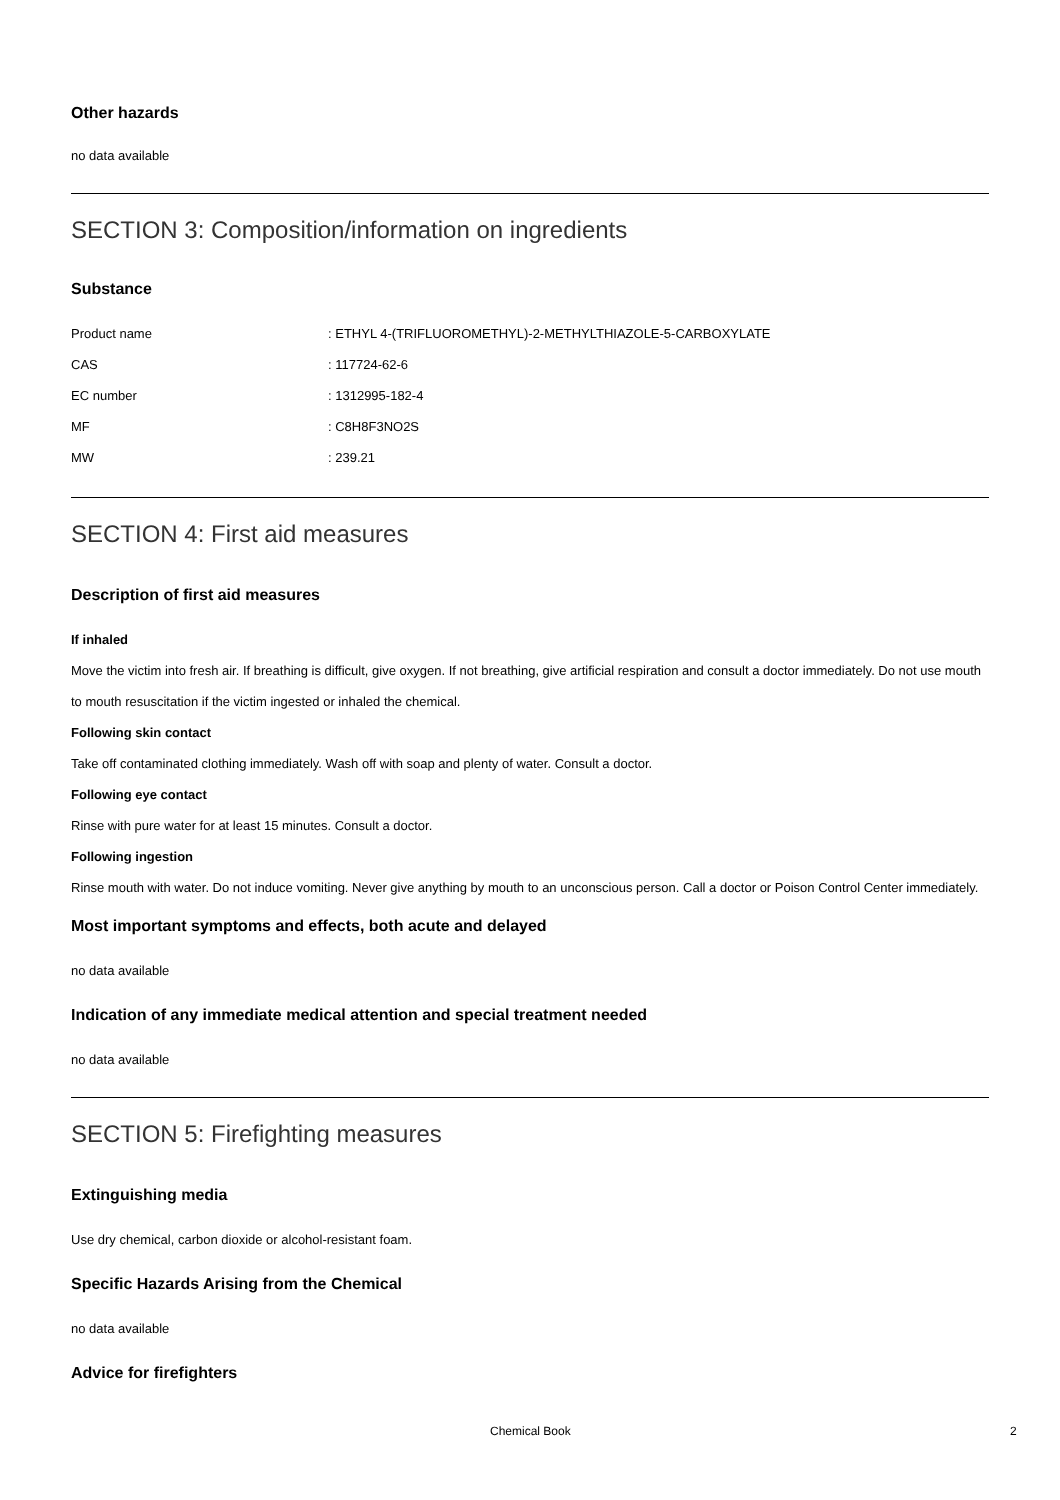Other hazards
no data available
SECTION 3: Composition/information on ingredients
Substance
| Product name | : ETHYL 4-(TRIFLUOROMETHYL)-2-METHYLTHIAZOLE-5-CARBOXYLATE |
| CAS | : 117724-62-6 |
| EC number | : 1312995-182-4 |
| MF | : C8H8F3NO2S |
| MW | : 239.21 |
SECTION 4: First aid measures
Description of first aid measures
If inhaled
Move the victim into fresh air. If breathing is difficult, give oxygen. If not breathing, give artificial respiration and consult a doctor immediately. Do not use mouth to mouth resuscitation if the victim ingested or inhaled the chemical.
Following skin contact
Take off contaminated clothing immediately. Wash off with soap and plenty of water. Consult a doctor.
Following eye contact
Rinse with pure water for at least 15 minutes. Consult a doctor.
Following ingestion
Rinse mouth with water. Do not induce vomiting. Never give anything by mouth to an unconscious person. Call a doctor or Poison Control Center immediately.
Most important symptoms and effects, both acute and delayed
no data available
Indication of any immediate medical attention and special treatment needed
no data available
SECTION 5: Firefighting measures
Extinguishing media
Use dry chemical, carbon dioxide or alcohol-resistant foam.
Specific Hazards Arising from the Chemical
no data available
Advice for firefighters
Chemical Book 2